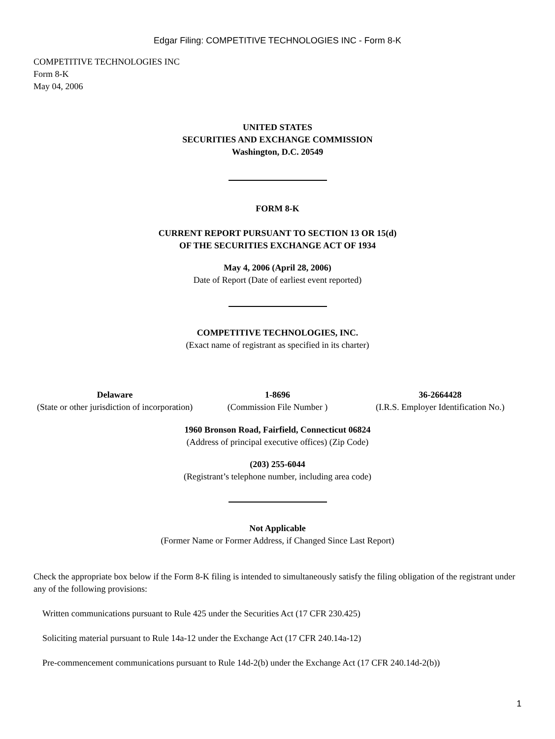Edgar Filing: COMPETITIVE TECHNOLOGIES INC - Form 8-K
COMPETITIVE TECHNOLOGIES INC
Form 8-K
May 04, 2006
UNITED STATES
SECURITIES AND EXCHANGE COMMISSION
Washington, D.C. 20549
FORM 8-K
CURRENT REPORT PURSUANT TO SECTION 13 OR 15(d)
OF THE SECURITIES EXCHANGE ACT OF 1934
May 4, 2006 (April 28, 2006)
Date of Report (Date of earliest event reported)
COMPETITIVE TECHNOLOGIES, INC.
(Exact name of registrant as specified in its charter)
| Delaware (State or other jurisdiction of incorporation) | 1-8696 (Commission File Number ) | 36-2664428 (I.R.S. Employer Identification No.) |
1960 Bronson Road, Fairfield, Connecticut 06824
(Address of principal executive offices) (Zip Code)
(203) 255-6044
(Registrant’s telephone number, including area code)
Not Applicable
(Former Name or Former Address, if Changed Since Last Report)
Check the appropriate box below if the Form 8-K filing is intended to simultaneously satisfy the filing obligation of the registrant under any of the following provisions:
Written communications pursuant to Rule 425 under the Securities Act (17 CFR 230.425)
Soliciting material pursuant to Rule 14a-12 under the Exchange Act (17 CFR 240.14a-12)
Pre-commencement communications pursuant to Rule 14d-2(b) under the Exchange Act (17 CFR 240.14d-2(b))
1